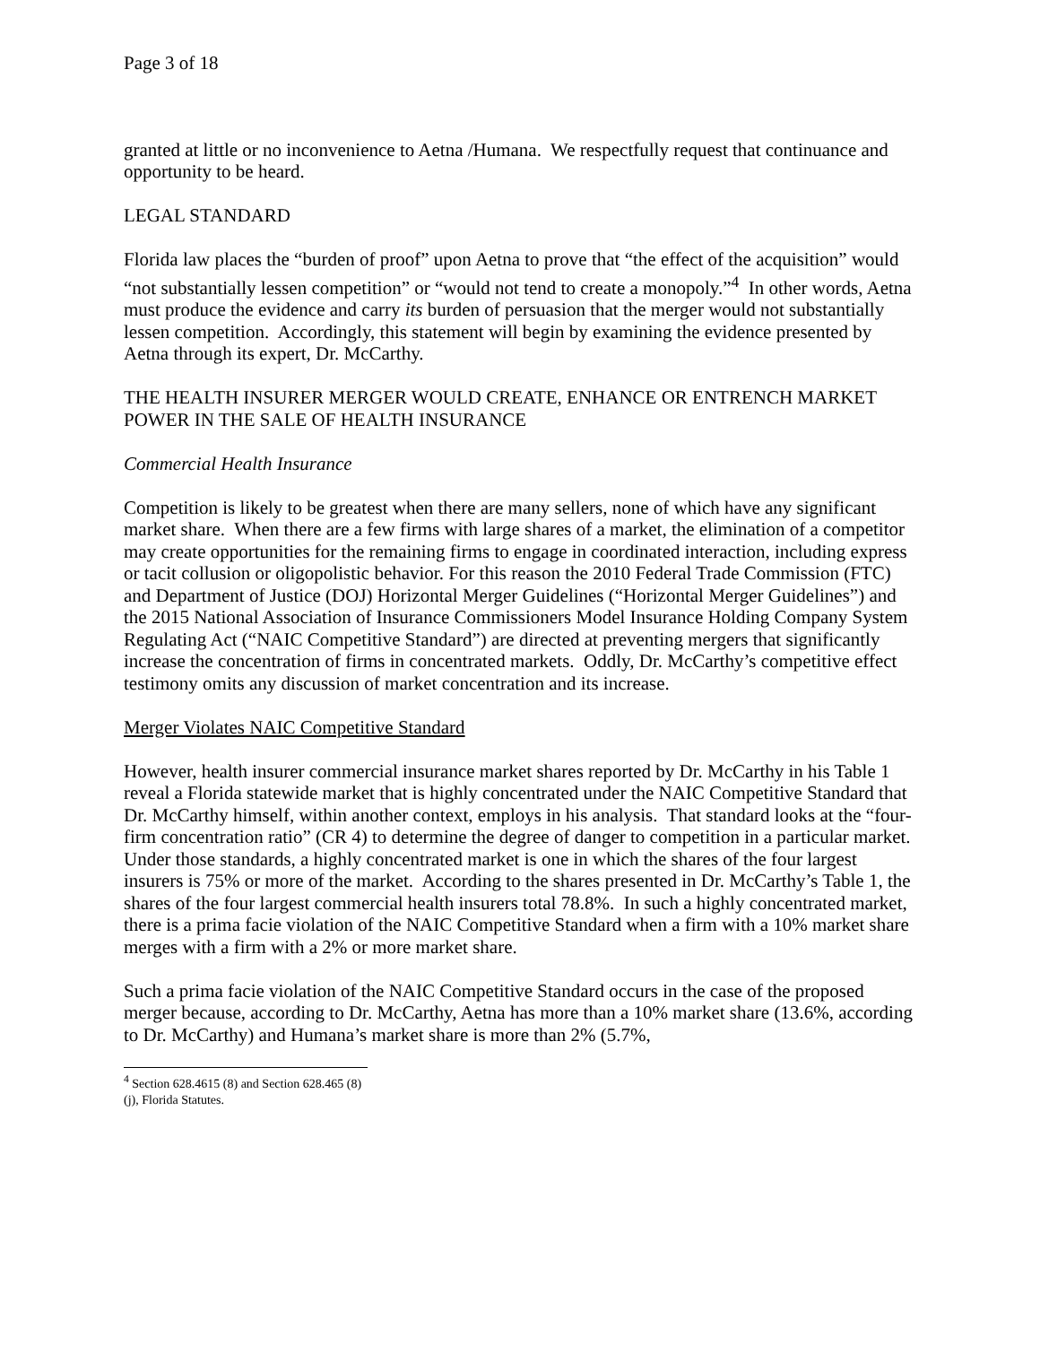Page 3 of 18
granted at little or no inconvenience to Aetna /Humana. We respectfully request that continuance and opportunity to be heard.
LEGAL STANDARD
Florida law places the “burden of proof” upon Aetna to prove that “the effect of the acquisition” would “not substantially lessen competition” or “would not tend to create a monopoly.”<sup>4</sup> In other words, Aetna must produce the evidence and carry its burden of persuasion that the merger would not substantially lessen competition. Accordingly, this statement will begin by examining the evidence presented by Aetna through its expert, Dr. McCarthy.
THE HEALTH INSURER MERGER WOULD CREATE, ENHANCE OR ENTRENCH MARKET POWER IN THE SALE OF HEALTH INSURANCE
Commercial Health Insurance
Competition is likely to be greatest when there are many sellers, none of which have any significant market share. When there are a few firms with large shares of a market, the elimination of a competitor may create opportunities for the remaining firms to engage in coordinated interaction, including express or tacit collusion or oligopolistic behavior. For this reason the 2010 Federal Trade Commission (FTC) and Department of Justice (DOJ) Horizontal Merger Guidelines (“Horizontal Merger Guidelines”) and the 2015 National Association of Insurance Commissioners Model Insurance Holding Company System Regulating Act (“NAIC Competitive Standard”) are directed at preventing mergers that significantly increase the concentration of firms in concentrated markets. Oddly, Dr. McCarthy’s competitive effect testimony omits any discussion of market concentration and its increase.
Merger Violates NAIC Competitive Standard
However, health insurer commercial insurance market shares reported by Dr. McCarthy in his Table 1 reveal a Florida statewide market that is highly concentrated under the NAIC Competitive Standard that Dr. McCarthy himself, within another context, employs in his analysis. That standard looks at the “four-firm concentration ratio” (CR 4) to determine the degree of danger to competition in a particular market. Under those standards, a highly concentrated market is one in which the shares of the four largest insurers is 75% or more of the market. According to the shares presented in Dr. McCarthy’s Table 1, the shares of the four largest commercial health insurers total 78.8%. In such a highly concentrated market, there is a prima facie violation of the NAIC Competitive Standard when a firm with a 10% market share merges with a firm with a 2% or more market share.
Such a prima facie violation of the NAIC Competitive Standard occurs in the case of the proposed merger because, according to Dr. McCarthy, Aetna has more than a 10% market share (13.6%, according to Dr. McCarthy) and Humana’s market share is more than 2% (5.7%,
<sup>4</sup> Section 628.4615 (8) and Section 628.465 (8) (j), Florida Statutes.